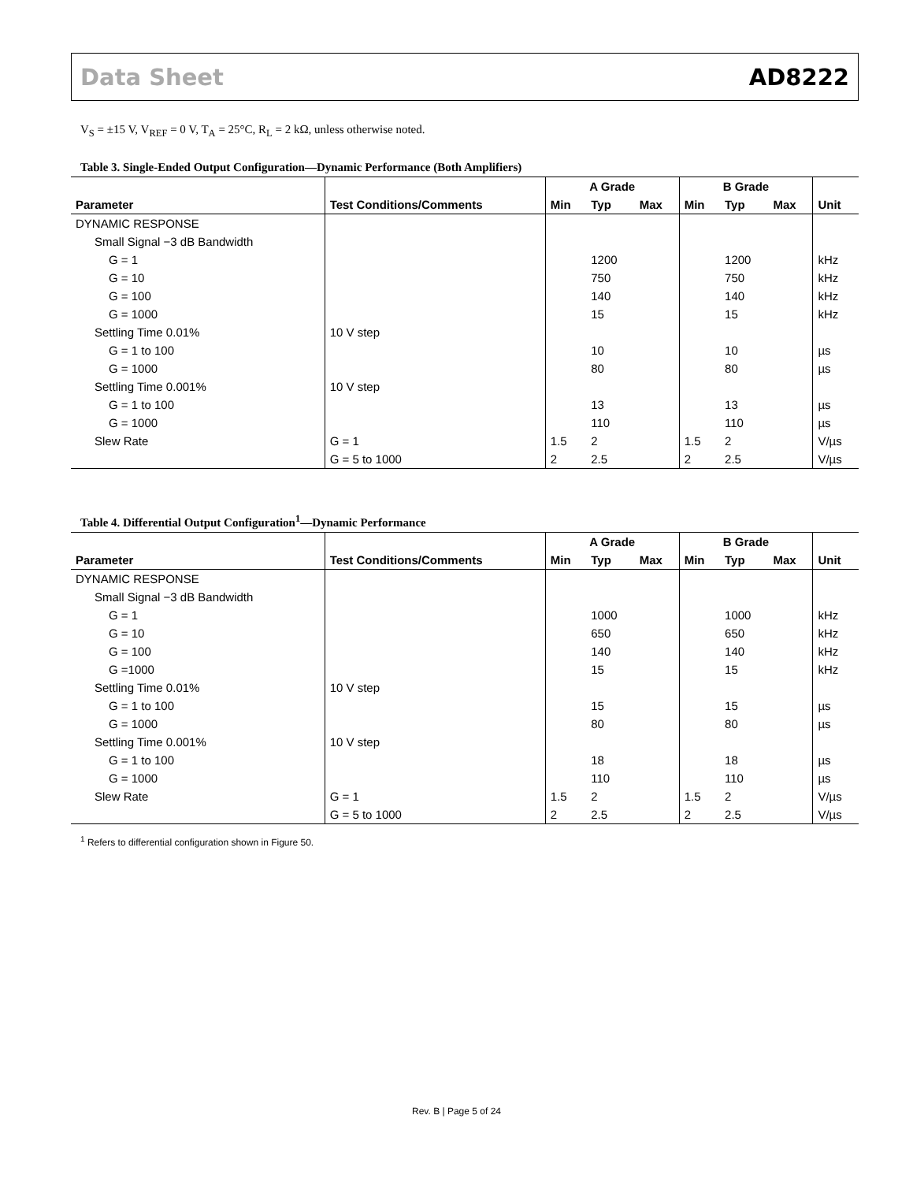Data Sheet AD8222
V<sub>S</sub> = ±15 V, V<sub>REF</sub> = 0 V, T<sub>A</sub> = 25°C, R<sub>L</sub> = 2 kΩ, unless otherwise noted.
Table 3. Single-Ended Output Configuration—Dynamic Performance (Both Amplifiers)
| | | A Grade | | | B Grade | | | |
| --- | --- | --- | --- | --- | --- | --- | --- | --- |
| Parameter | Test Conditions/Comments | Min | Typ | Max | Min | Typ | Max | Unit |
| DYNAMIC RESPONSE | | | | | | | | |
| Small Signal −3 dB Bandwidth | | | | | | | | |
| G = 1 | | | 1200 | | | 1200 | | kHz |
| G = 10 | | | 750 | | | 750 | | kHz |
| G = 100 | | | 140 | | | 140 | | kHz |
| G = 1000 | | | 15 | | | 15 | | kHz |
| Settling Time 0.01% | 10 V step | | | | | | | |
| G = 1 to 100 | | | 10 | | | 10 | | µs |
| G = 1000 | | | 80 | | | 80 | | µs |
| Settling Time 0.001% | 10 V step | | | | | | | |
| G = 1 to 100 | | | 13 | | | 13 | | µs |
| G = 1000 | | | 110 | | | 110 | | µs |
| Slew Rate | G = 1 | 1.5 | 2 | | 1.5 | 2 | | V/µs |
| | G = 5 to 1000 | 2 | 2.5 | | 2 | 2.5 | | V/µs |
Table 4. Differential Output Configuration<sup>1</sup>—Dynamic Performance
| | | A Grade | | | B Grade | | | |
| --- | --- | --- | --- | --- | --- | --- | --- | --- |
| Parameter | Test Conditions/Comments | Min | Typ | Max | Min | Typ | Max | Unit |
| DYNAMIC RESPONSE | | | | | | | | |
| Small Signal −3 dB Bandwidth | | | | | | | | |
| G = 1 | | | 1000 | | | 1000 | | kHz |
| G = 10 | | | 650 | | | 650 | | kHz |
| G = 100 | | | 140 | | | 140 | | kHz |
| G =1000 | | | 15 | | | 15 | | kHz |
| Settling Time 0.01% | 10 V step | | | | | | | |
| G = 1 to 100 | | | 15 | | | 15 | | µs |
| G = 1000 | | | 80 | | | 80 | | µs |
| Settling Time 0.001% | 10 V step | | | | | | | |
| G = 1 to 100 | | | 18 | | | 18 | | µs |
| G = 1000 | | | 110 | | | 110 | | µs |
| Slew Rate | G = 1 | 1.5 | 2 | | 1.5 | 2 | | V/µs |
| | G = 5 to 1000 | 2 | 2.5 | | 2 | 2.5 | | V/µs |
<sup>1</sup> Refers to differential configuration shown in Figure 50.
Rev. B | Page 5 of 24